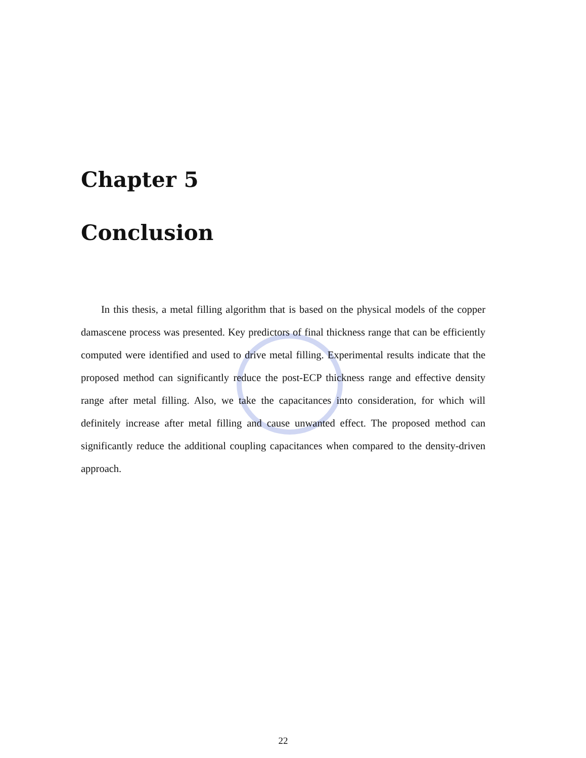Chapter 5
Conclusion
In this thesis, a metal filling algorithm that is based on the physical models of the copper damascene process was presented. Key predictors of final thickness range that can be efficiently computed were identified and used to drive metal filling. Experimental results indicate that the proposed method can significantly reduce the post-ECP thickness range and effective density range after metal filling. Also, we take the capacitances into consideration, for which will definitely increase after metal filling and cause unwanted effect. The proposed method can significantly reduce the additional coupling capacitances when compared to the density-driven approach.
22